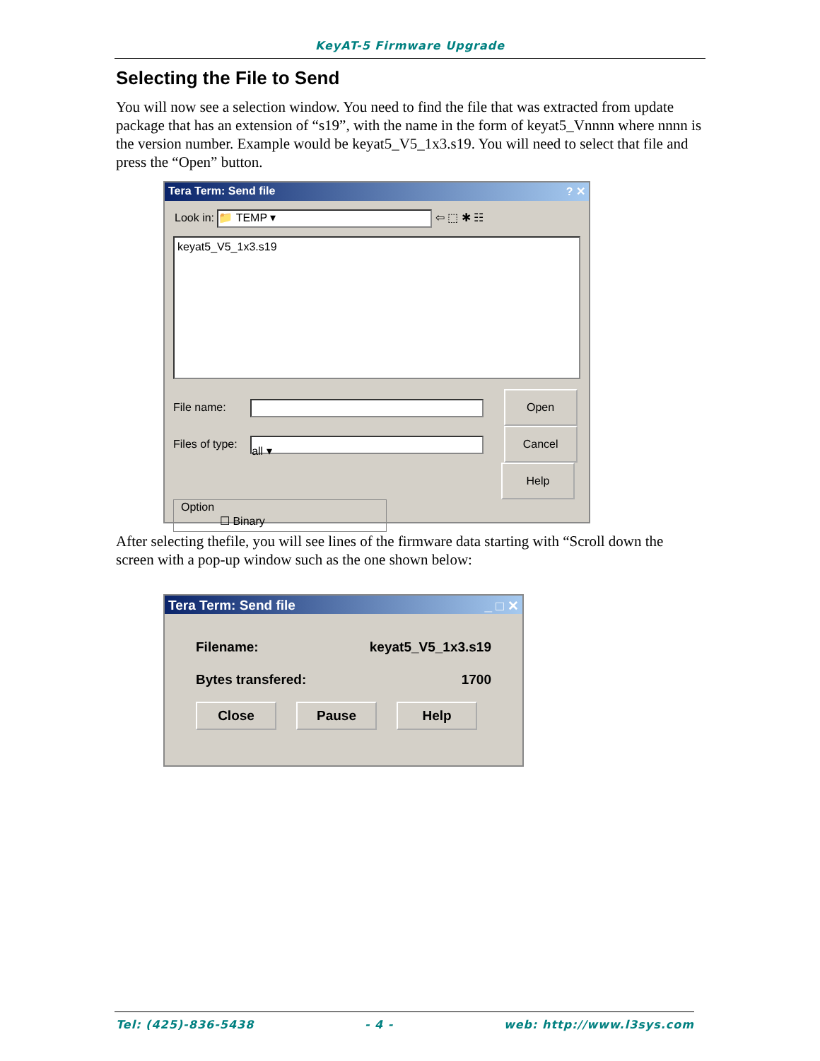KeyAT-5 Firmware Upgrade
Selecting the File to Send
You will now see a selection window. You need to find the file that was extracted from update package that has an extension of “s19”, with the name in the form of keyat5_Vnnnn where nnnn is the version number. Example would be keyat5_V5_1x3.s19. You will need to select that file and press the “Open” button.
Tera Term: Send file ? ✕
Look in: 📁 TEMP ▾ ⇦ ⬚ ✱ ☷
keyat5_V5_1x3.s19
File name: Open
Files of type: all ▾ Cancel
Help
Option
☐ Binary
After selecting thefile, you will see lines of the firmware data starting with “Scroll down the screen with a pop-up window such as the one shown below:
Tera Term: Send file _ □ ✕
Filename: keyat5_V5_1x3.s19
Bytes transfered: 1700
Close Pause Help
Tel: (425)-836-5438 - 4 - web: http://www.l3sys.com